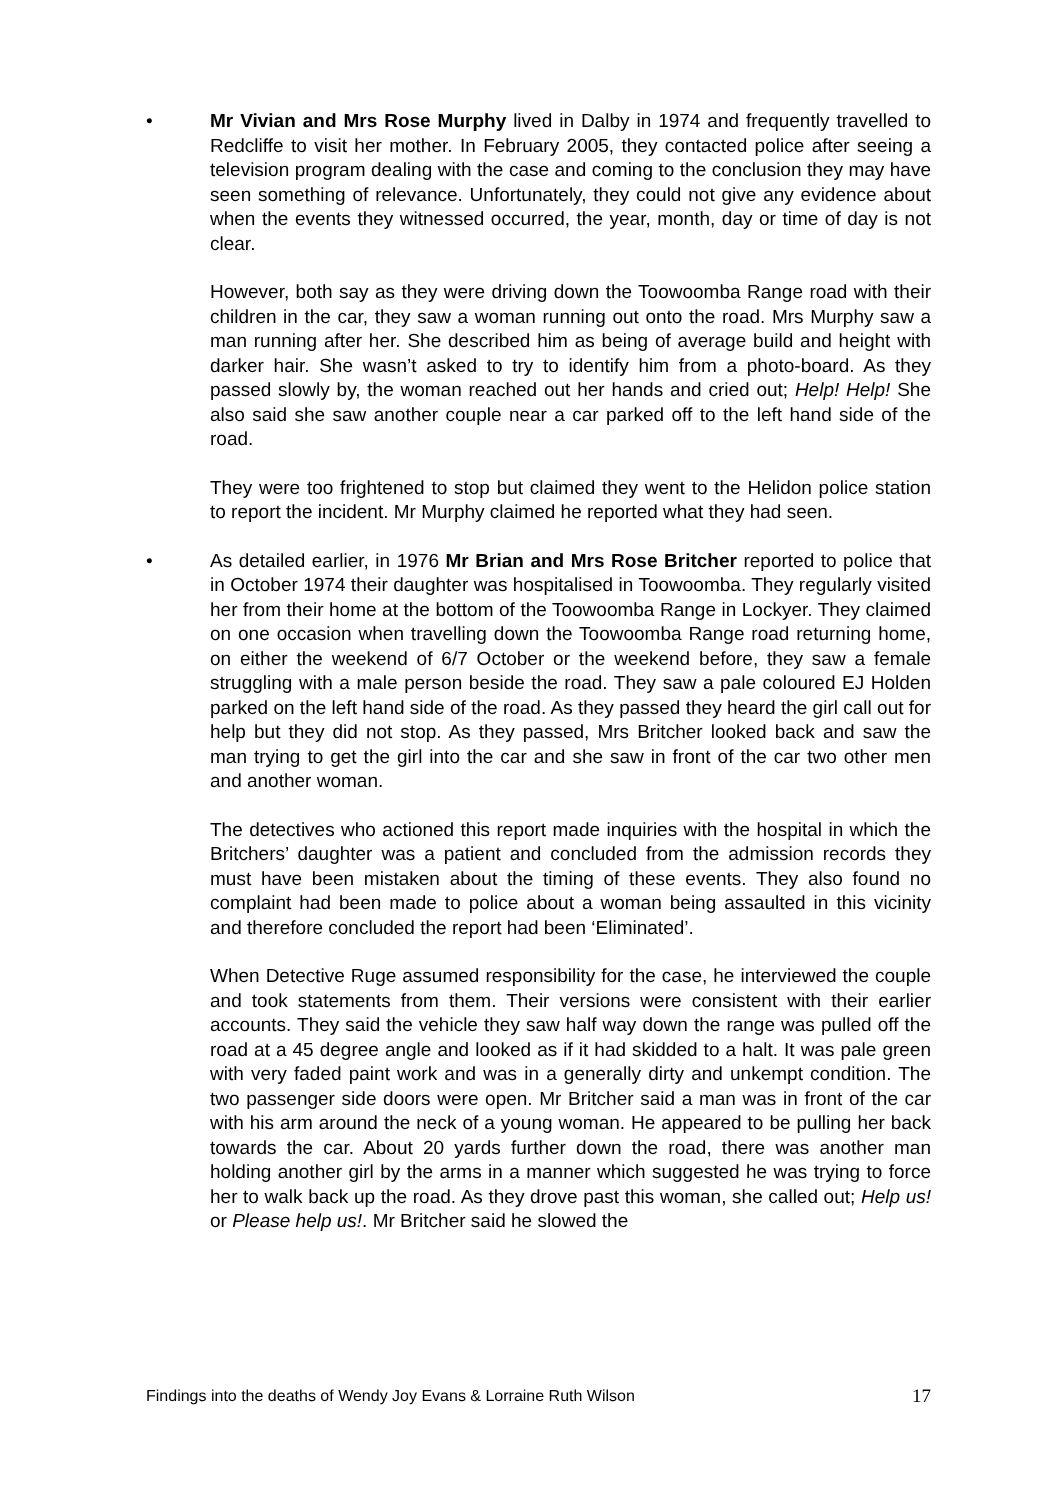• Mr Vivian and Mrs Rose Murphy lived in Dalby in 1974 and frequently travelled to Redcliffe to visit her mother. In February 2005, they contacted police after seeing a television program dealing with the case and coming to the conclusion they may have seen something of relevance. Unfortunately, they could not give any evidence about when the events they witnessed occurred, the year, month, day or time of day is not clear.
However, both say as they were driving down the Toowoomba Range road with their children in the car, they saw a woman running out onto the road. Mrs Murphy saw a man running after her. She described him as being of average build and height with darker hair. She wasn’t asked to try to identify him from a photo-board. As they passed slowly by, the woman reached out her hands and cried out; Help! Help! She also said she saw another couple near a car parked off to the left hand side of the road.
They were too frightened to stop but claimed they went to the Helidon police station to report the incident. Mr Murphy claimed he reported what they had seen.
• As detailed earlier, in 1976 Mr Brian and Mrs Rose Britcher reported to police that in October 1974 their daughter was hospitalised in Toowoomba. They regularly visited her from their home at the bottom of the Toowoomba Range in Lockyer. They claimed on one occasion when travelling down the Toowoomba Range road returning home, on either the weekend of 6/7 October or the weekend before, they saw a female struggling with a male person beside the road. They saw a pale coloured EJ Holden parked on the left hand side of the road. As they passed they heard the girl call out for help but they did not stop. As they passed, Mrs Britcher looked back and saw the man trying to get the girl into the car and she saw in front of the car two other men and another woman.
The detectives who actioned this report made inquiries with the hospital in which the Britchers’ daughter was a patient and concluded from the admission records they must have been mistaken about the timing of these events. They also found no complaint had been made to police about a woman being assaulted in this vicinity and therefore concluded the report had been ‘Eliminated’.
When Detective Ruge assumed responsibility for the case, he interviewed the couple and took statements from them. Their versions were consistent with their earlier accounts. They said the vehicle they saw half way down the range was pulled off the road at a 45 degree angle and looked as if it had skidded to a halt. It was pale green with very faded paint work and was in a generally dirty and unkempt condition. The two passenger side doors were open. Mr Britcher said a man was in front of the car with his arm around the neck of a young woman. He appeared to be pulling her back towards the car. About 20 yards further down the road, there was another man holding another girl by the arms in a manner which suggested he was trying to force her to walk back up the road. As they drove past this woman, she called out; Help us! or Please help us!. Mr Britcher said he slowed the
Findings into the deaths of Wendy Joy Evans & Lorraine Ruth Wilson 17